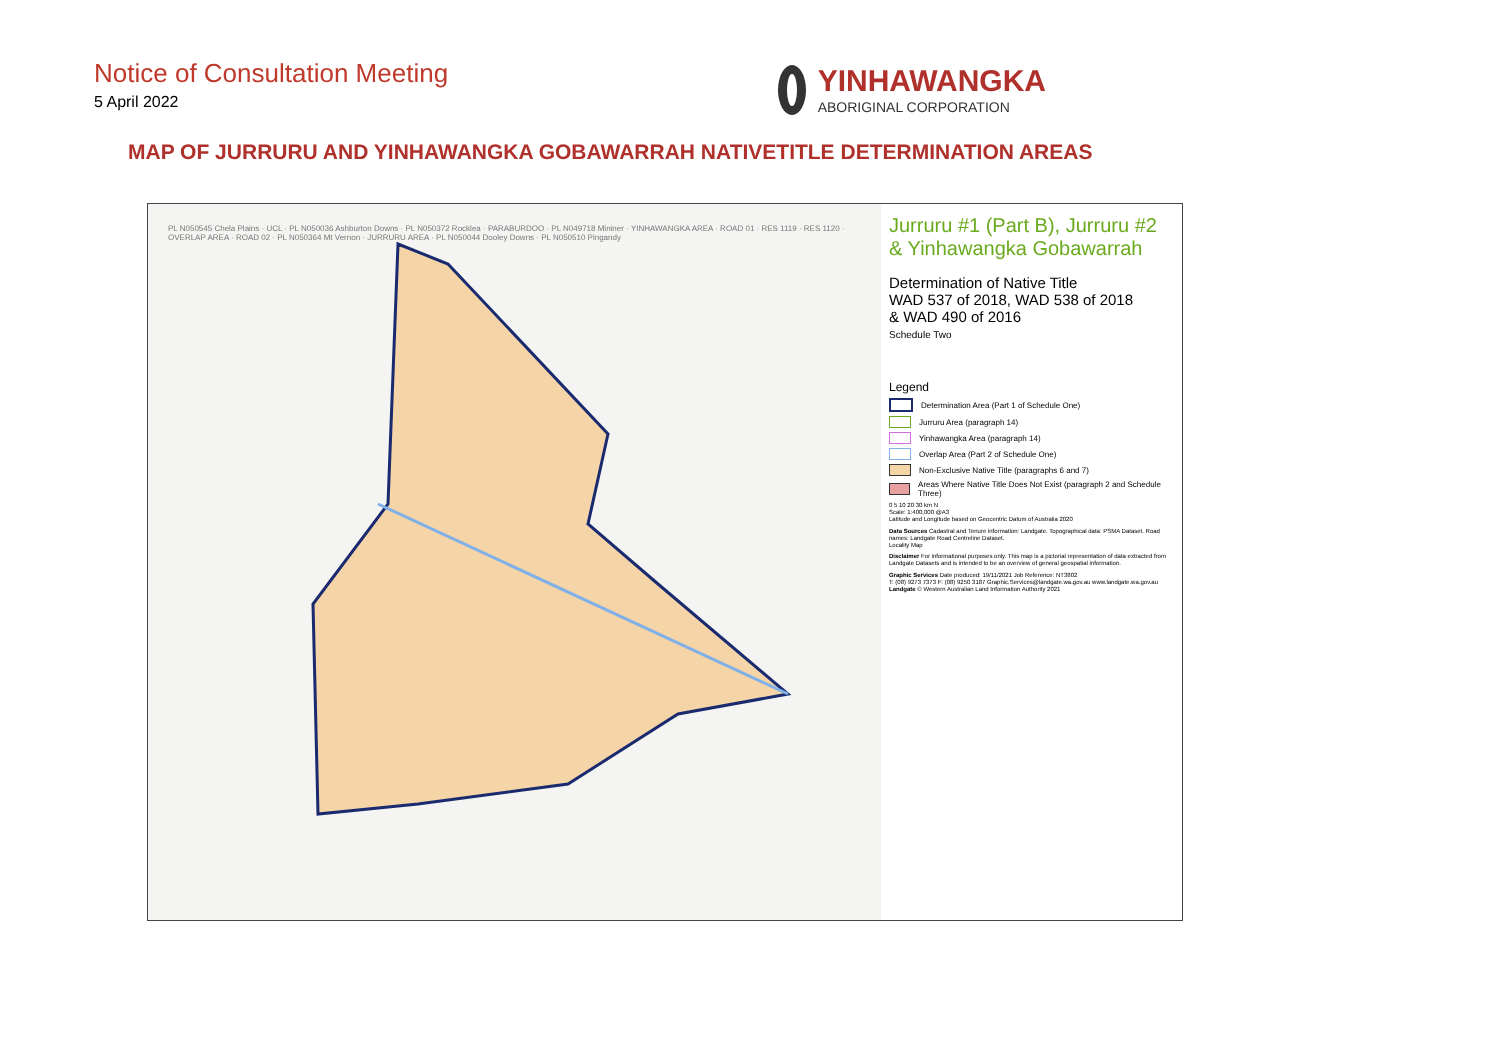Notice of Consultation Meeting
5 April 2022
YINHAWANGKA
ABORIGINAL CORPORATION
MAP OF JURRURU AND YINHAWANGKA GOBAWARRAH NATIVETITLE DETERMINATION AREAS
PL N050545 Chela Plains · UCL · PL N050036 Ashburton Downs · PL N050372 Rocklea · PARABURDOO · PL N049718 Mininer · YINHAWANGKA AREA · ROAD 01 · RES 1119 · RES 1120 · OVERLAP AREA · ROAD 02 · PL N050364 Mt Vernon · JURRURU AREA · PL N050044 Dooley Downs · PL N050510 Pingandy
Jurruru #1 (Part B), Jurruru #2 & Yinhawangka Gobawarrah
Determination of Native Title
WAD 537 of 2018, WAD 538 of 2018
& WAD 490 of 2016
Schedule Two
Legend
Determination Area (Part 1 of Schedule One)
Jurruru Area (paragraph 14)
Yinhawangka Area (paragraph 14)
Overlap Area (Part 2 of Schedule One)
Non-Exclusive Native Title (paragraphs 6 and 7)
Areas Where Native Title Does Not Exist (paragraph 2 and Schedule Three)
0 5 10 20 30 km N
Scale: 1:400,000 @A3
Latitude and Longitude based on Geocentric Datum of Australia 2020
Data Sources Cadastral and Tenure information: Landgate. Topographical data: PSMA Dataset. Road names: Landgate Road Centreline Dataset.
Locality Map
Disclaimer For informational purposes only. This map is a pictorial representation of data extracted from Landgate Datasets and is intended to be an overview of general geospatial information.
Graphic Services Date produced: 19/11/2021 Job Reference: NT3802
T: (08) 9273 7373 F: (08) 9250 3187 Graphic.Services@landgate.wa.gov.au www.landgate.wa.gov.au
Landgate © Western Australian Land Information Authority 2021